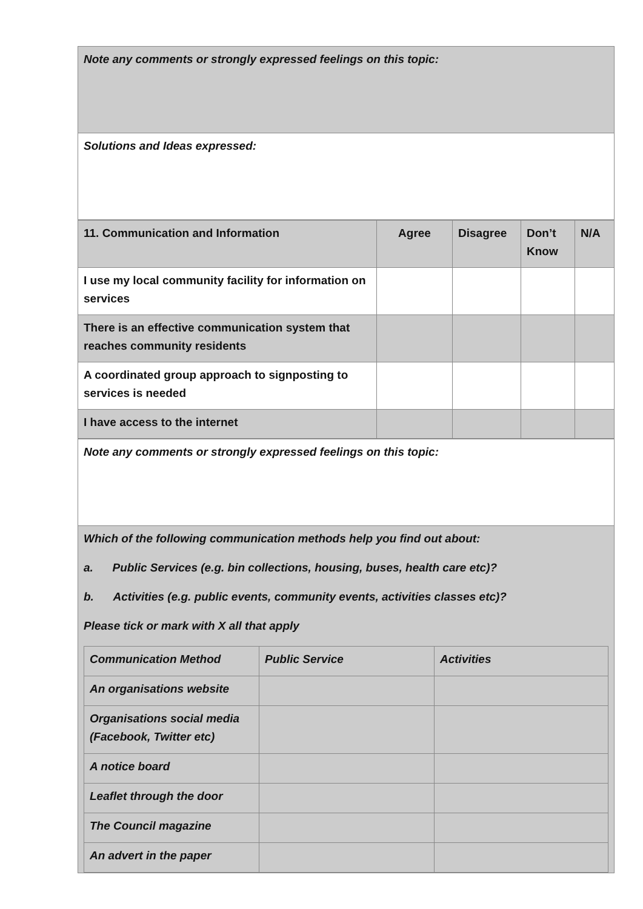| Note any comments or strongly expressed feelings on this topic: |
| Solutions and Ideas expressed: |
| 11. Communication and Information | Agree | Disagree | Don’t Know | N/A |
| --- | --- | --- | --- | --- |
| I use my local community facility for information on services | | | | |
| There is an effective communication system that reaches community residents | | | | |
| A coordinated group approach to signposting to services is needed | | | | |
| I have access to the internet | | | | |
| Note any comments or strongly expressed feelings on this topic: |
| Which of the following communication methods help you find out about: a. Public Services (e.g. bin collections, housing, buses, health care etc)? b. Activities (e.g. public events, community events, activities classes etc)? Please tick or mark with X all that apply / Communication Method / Public Service / Activities / / An organisations website / / / / Organisations social media (Facebook, Twitter etc) / / / / A notice board / / / / Leaflet through the door / / / / The Council magazine / / / / An advert in the paper / / / |